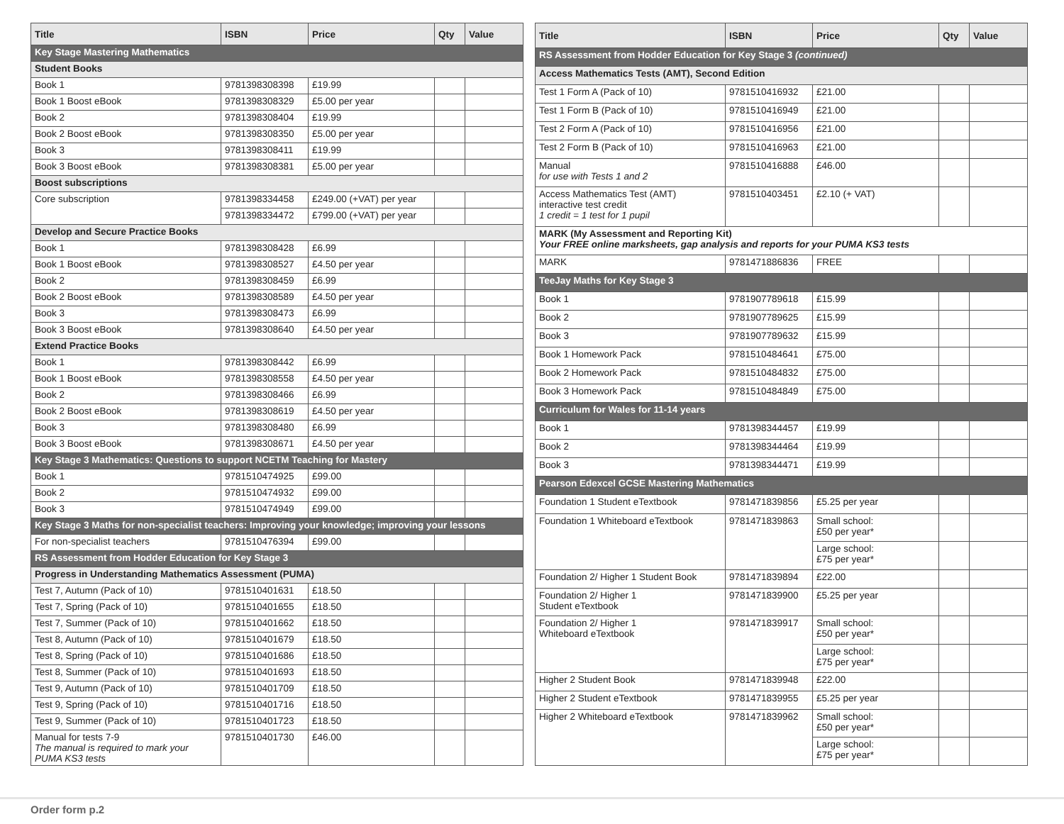| Title | ISBN | Price | Qty | Value |
| --- | --- | --- | --- | --- |
| Key Stage Mastering Mathematics | | | | |
| Student Books | | | | |
| Book 1 | 9781398308398 | £19.99 | | |
| Book 1 Boost eBook | 9781398308329 | £5.00 per year | | |
| Book 2 | 9781398308404 | £19.99 | | |
| Book 2 Boost eBook | 9781398308350 | £5.00 per year | | |
| Book 3 | 9781398308411 | £19.99 | | |
| Book 3 Boost eBook | 9781398308381 | £5.00 per year | | |
| Boost subscriptions | | | | |
| Core subscription | 9781398334458 | £249.00 (+VAT) per year | | |
| | 9781398334472 | £799.00 (+VAT) per year | | |
| Develop and Secure Practice Books | | | | |
| Book 1 | 9781398308428 | £6.99 | | |
| Book 1 Boost eBook | 9781398308527 | £4.50 per year | | |
| Book 2 | 9781398308459 | £6.99 | | |
| Book 2 Boost eBook | 9781398308589 | £4.50 per year | | |
| Book 3 | 9781398308473 | £6.99 | | |
| Book 3 Boost eBook | 9781398308640 | £4.50 per year | | |
| Extend Practice Books | | | | |
| Book 1 | 9781398308442 | £6.99 | | |
| Book 1 Boost eBook | 9781398308558 | £4.50 per year | | |
| Book 2 | 9781398308466 | £6.99 | | |
| Book 2 Boost eBook | 9781398308619 | £4.50 per year | | |
| Book 3 | 9781398308480 | £6.99 | | |
| Book 3 Boost eBook | 9781398308671 | £4.50 per year | | |
| Key Stage 3 Mathematics: Questions to support NCETM Teaching for Mastery | | | | |
| Book 1 | 9781510474925 | £99.00 | | |
| Book 2 | 9781510474932 | £99.00 | | |
| Book 3 | 9781510474949 | £99.00 | | |
| Key Stage 3 Maths for non-specialist teachers: Improving your knowledge; improving your lessons | | | | |
| For non-specialist teachers | 9781510476394 | £99.00 | | |
| RS Assessment from Hodder Education for Key Stage 3 | | | | |
| Progress in Understanding Mathematics Assessment (PUMA) | | | | |
| Test 7, Autumn (Pack of 10) | 9781510401631 | £18.50 | | |
| Test 7, Spring (Pack of 10) | 9781510401655 | £18.50 | | |
| Test 7, Summer (Pack of 10) | 9781510401662 | £18.50 | | |
| Test 8, Autumn (Pack of 10) | 9781510401679 | £18.50 | | |
| Test 8, Spring (Pack of 10) | 9781510401686 | £18.50 | | |
| Test 8, Summer (Pack of 10) | 9781510401693 | £18.50 | | |
| Test 9, Autumn (Pack of 10) | 9781510401709 | £18.50 | | |
| Test 9, Spring (Pack of 10) | 9781510401716 | £18.50 | | |
| Test 9, Summer (Pack of 10) | 9781510401723 | £18.50 | | |
| Manual for tests 7-9 The manual is required to mark your PUMA KS3 tests | 9781510401730 | £46.00 | | |
| Title | ISBN | Price | Qty | Value |
| --- | --- | --- | --- | --- |
| RS Assessment from Hodder Education for Key Stage 3 (continued) | | | | |
| Access Mathematics Tests (AMT), Second Edition | | | | |
| Test 1 Form A (Pack of 10) | 9781510416932 | £21.00 | | |
| Test 1 Form B (Pack of 10) | 9781510416949 | £21.00 | | |
| Test 2 Form A (Pack of 10) | 9781510416956 | £21.00 | | |
| Test 2 Form B (Pack of 10) | 9781510416963 | £21.00 | | |
| Manual for use with Tests 1 and 2 | 9781510416888 | £46.00 | | |
| Access Mathematics Test (AMT) interactive test credit 1 credit = 1 test for 1 pupil | 9781510403451 | £2.10 (+ VAT) | | |
| MARK (My Assessment and Reporting Kit) Your FREE online marksheets, gap analysis and reports for your PUMA KS3 tests | | | | |
| MARK | 9781471886836 | FREE | | |
| TeeJay Maths for Key Stage 3 | | | | |
| Book 1 | 9781907789618 | £15.99 | | |
| Book 2 | 9781907789625 | £15.99 | | |
| Book 3 | 9781907789632 | £15.99 | | |
| Book 1 Homework Pack | 9781510484641 | £75.00 | | |
| Book 2 Homework Pack | 9781510484832 | £75.00 | | |
| Book 3 Homework Pack | 9781510484849 | £75.00 | | |
| Curriculum for Wales for 11-14 years | | | | |
| Book 1 | 9781398344457 | £19.99 | | |
| Book 2 | 9781398344464 | £19.99 | | |
| Book 3 | 9781398344471 | £19.99 | | |
| Pearson Edexcel GCSE Mastering Mathematics | | | | |
| Foundation 1 Student eTextbook | 9781471839856 | £5.25 per year | | |
| Foundation 1 Whiteboard eTextbook | 9781471839863 | Small school: £50 per year* | | |
| | | Large school: £75 per year* | | |
| Foundation 2/ Higher 1 Student Book | 9781471839894 | £22.00 | | |
| Foundation 2/ Higher 1 Student eTextbook | 9781471839900 | £5.25 per year | | |
| Foundation 2/ Higher 1 Whiteboard eTextbook | 9781471839917 | Small school: £50 per year* | | |
| | | Large school: £75 per year* | | |
| Higher 2 Student Book | 9781471839948 | £22.00 | | |
| Higher 2 Student eTextbook | 9781471839955 | £5.25 per year | | |
| Higher 2 Whiteboard eTextbook | 9781471839962 | Small school: £50 per year* | | |
| | | Large school: £75 per year* | | |
Order form p.2